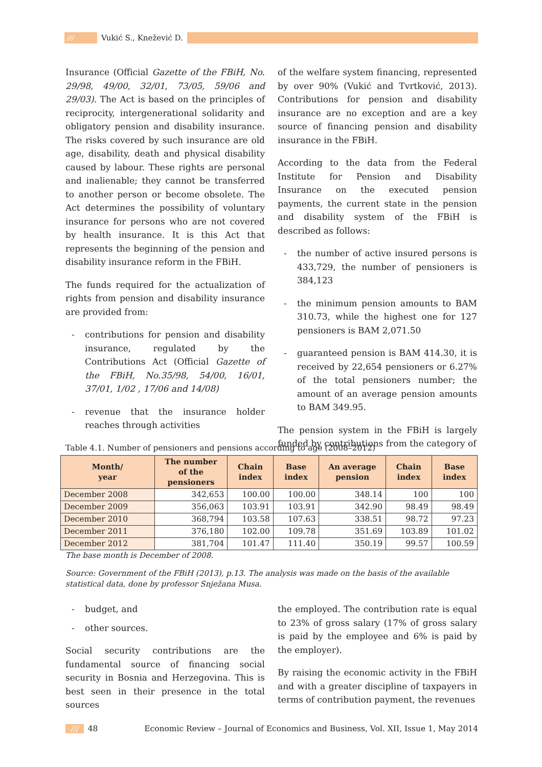/// Vukić S., Knežević D.
Insurance (Official Gazette of the FBiH, No. 29/98, 49/00, 32/01, 73/05, 59/06 and 29/03). The Act is based on the principles of reciprocity, intergenerational solidarity and obligatory pension and disability insurance. The risks covered by such insurance are old age, disability, death and physical disability caused by labour. These rights are personal and inalienable; they cannot be transferred to another person or become obsolete. The Act determines the possibility of voluntary insurance for persons who are not covered by health insurance. It is this Act that represents the beginning of the pension and disability insurance reform in the FBiH.
The funds required for the actualization of rights from pension and disability insurance are provided from:
- contributions for pension and disability insurance, regulated by the Contributions Act (Official Gazette of the FBiH, No.35/98, 54/00, 16/01, 37/01, 1/02 , 17/06 and 14/08)
- revenue that the insurance holder reaches through activities
of the welfare system financing, represented by over 90% (Vukić and Tvrtković, 2013). Contributions for pension and disability insurance are no exception and are a key source of financing pension and disability insurance in the FBiH.
According to the data from the Federal Institute for Pension and Disability Insurance on the executed pension payments, the current state in the pension and disability system of the FBiH is described as follows:
- the number of active insured persons is 433,729, the number of pensioners is 384,123
- the minimum pension amounts to BAM 310.73, while the highest one for 127 pensioners is BAM 2,071.50
- guaranteed pension is BAM 414.30, it is received by 22,654 pensioners or 6.27% of the total pensioners number; the amount of an average pension amounts to BAM 349.95.
The pension system in the FBiH is largely funded by contributions from the category of
Table 4.1. Number of pensioners and pensions according to age (2008–2012)
| Month/ year | The number of the pensioners | Chain index | Base index | An average pension | Chain index | Base index |
| --- | --- | --- | --- | --- | --- | --- |
| December 2008 | 342,653 | 100.00 | 100.00 | 348.14 | 100 | 100 |
| December 2009 | 356,063 | 103.91 | 103.91 | 342.90 | 98.49 | 98.49 |
| December 2010 | 368,794 | 103.58 | 107.63 | 338.51 | 98.72 | 97.23 |
| December 2011 | 376,180 | 102.00 | 109.78 | 351.69 | 103.89 | 101.02 |
| December 2012 | 381,704 | 101.47 | 111.40 | 350.19 | 99.57 | 100.59 |
The base month is December of 2008.
Source: Government of the FBiH (2013), p.13. The analysis was made on the basis of the available statistical data, done by professor Snježana Musa.
- budget, and
- other sources.
Social security contributions are the fundamental source of financing social security in Bosnia and Herzegovina. This is best seen in their presence in the total sources
the employed. The contribution rate is equal to 23% of gross salary (17% of gross salary is paid by the employee and 6% is paid by the employer).
By raising the economic activity in the FBiH and with a greater discipline of taxpayers in terms of contribution payment, the revenues
/// 48 Economic Review – Journal of Economics and Business, Vol. XII, Issue 1, May 2014